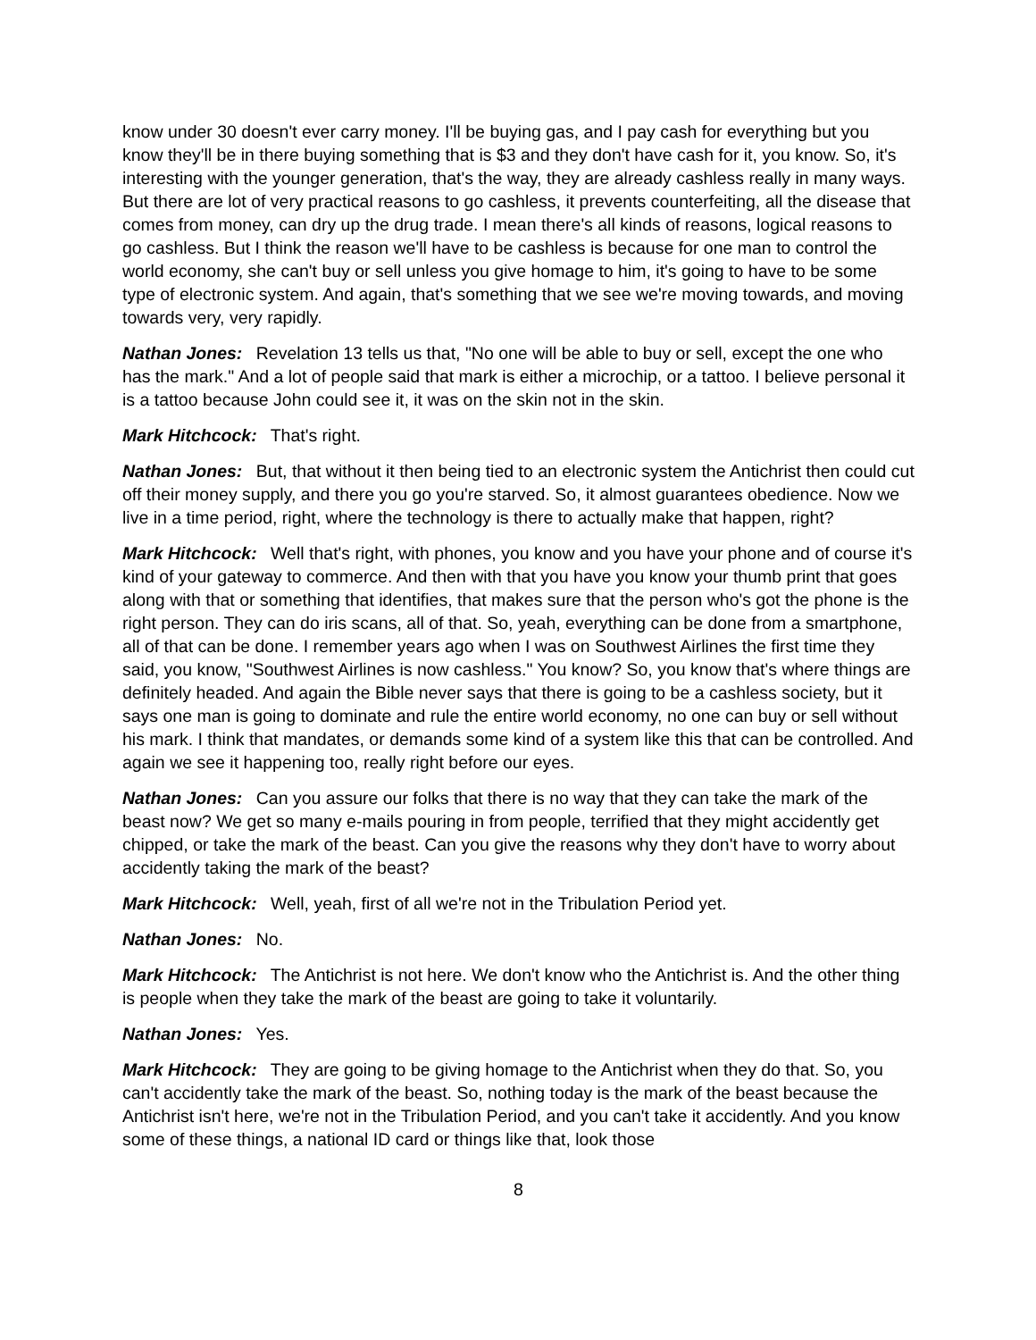know under 30 doesn't ever carry money. I'll be buying gas, and I pay cash for everything but you know they'll be in there buying something that is $3 and they don't have cash for it, you know. So, it's interesting with the younger generation, that's the way, they are already cashless really in many ways. But there are lot of very practical reasons to go cashless, it prevents counterfeiting, all the disease that comes from money, can dry up the drug trade. I mean there's all kinds of reasons, logical reasons to go cashless. But I think the reason we'll have to be cashless is because for one man to control the world economy, she can't buy or sell unless you give homage to him, it's going to have to be some type of electronic system. And again, that's something that we see we're moving towards, and moving towards very, very rapidly.
Nathan Jones: Revelation 13 tells us that, "No one will be able to buy or sell, except the one who has the mark." And a lot of people said that mark is either a microchip, or a tattoo. I believe personal it is a tattoo because John could see it, it was on the skin not in the skin.
Mark Hitchcock: That's right.
Nathan Jones: But, that without it then being tied to an electronic system the Antichrist then could cut off their money supply, and there you go you're starved. So, it almost guarantees obedience. Now we live in a time period, right, where the technology is there to actually make that happen, right?
Mark Hitchcock: Well that's right, with phones, you know and you have your phone and of course it's kind of your gateway to commerce. And then with that you have you know your thumb print that goes along with that or something that identifies, that makes sure that the person who's got the phone is the right person. They can do iris scans, all of that. So, yeah, everything can be done from a smartphone, all of that can be done. I remember years ago when I was on Southwest Airlines the first time they said, you know, "Southwest Airlines is now cashless." You know? So, you know that's where things are definitely headed. And again the Bible never says that there is going to be a cashless society, but it says one man is going to dominate and rule the entire world economy, no one can buy or sell without his mark. I think that mandates, or demands some kind of a system like this that can be controlled. And again we see it happening too, really right before our eyes.
Nathan Jones: Can you assure our folks that there is no way that they can take the mark of the beast now? We get so many e-mails pouring in from people, terrified that they might accidently get chipped, or take the mark of the beast. Can you give the reasons why they don't have to worry about accidently taking the mark of the beast?
Mark Hitchcock: Well, yeah, first of all we're not in the Tribulation Period yet.
Nathan Jones: No.
Mark Hitchcock: The Antichrist is not here. We don't know who the Antichrist is. And the other thing is people when they take the mark of the beast are going to take it voluntarily.
Nathan Jones: Yes.
Mark Hitchcock: They are going to be giving homage to the Antichrist when they do that. So, you can't accidently take the mark of the beast. So, nothing today is the mark of the beast because the Antichrist isn't here, we're not in the Tribulation Period, and you can't take it accidently. And you know some of these things, a national ID card or things like that, look those
8